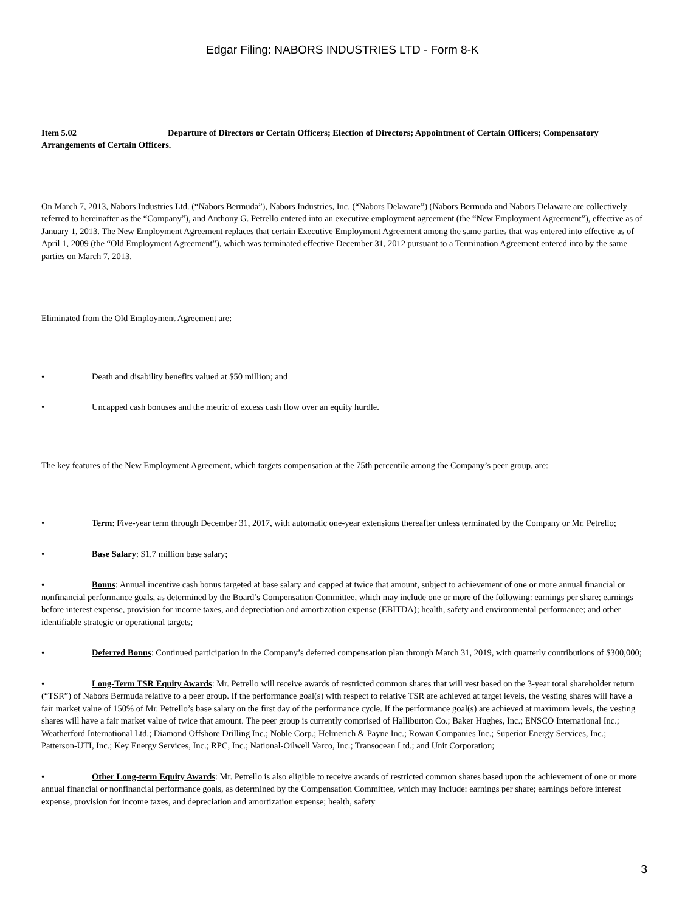Edgar Filing: NABORS INDUSTRIES LTD - Form 8-K
Item 5.02 Departure of Directors or Certain Officers; Election of Directors; Appointment of Certain Officers; Compensatory Arrangements of Certain Officers.
On March 7, 2013, Nabors Industries Ltd. (“Nabors Bermuda”), Nabors Industries, Inc. (“Nabors Delaware”) (Nabors Bermuda and Nabors Delaware are collectively referred to hereinafter as the “Company”), and Anthony G. Petrello entered into an executive employment agreement (the “New Employment Agreement”), effective as of January 1, 2013. The New Employment Agreement replaces that certain Executive Employment Agreement among the same parties that was entered into effective as of April 1, 2009 (the “Old Employment Agreement”), which was terminated effective December 31, 2012 pursuant to a Termination Agreement entered into by the same parties on March 7, 2013.
Eliminated from the Old Employment Agreement are:
• Death and disability benefits valued at $50 million; and
• Uncapped cash bonuses and the metric of excess cash flow over an equity hurdle.
The key features of the New Employment Agreement, which targets compensation at the 75th percentile among the Company’s peer group, are:
• Term: Five-year term through December 31, 2017, with automatic one-year extensions thereafter unless terminated by the Company or Mr. Petrello;
• Base Salary: $1.7 million base salary;
• Bonus: Annual incentive cash bonus targeted at base salary and capped at twice that amount, subject to achievement of one or more annual financial or nonfinancial performance goals, as determined by the Board’s Compensation Committee, which may include one or more of the following: earnings per share; earnings before interest expense, provision for income taxes, and depreciation and amortization expense (EBITDA); health, safety and environmental performance; and other identifiable strategic or operational targets;
• Deferred Bonus: Continued participation in the Company’s deferred compensation plan through March 31, 2019, with quarterly contributions of $300,000;
• Long-Term TSR Equity Awards: Mr. Petrello will receive awards of restricted common shares that will vest based on the 3-year total shareholder return (“TSR”) of Nabors Bermuda relative to a peer group. If the performance goal(s) with respect to relative TSR are achieved at target levels, the vesting shares will have a fair market value of 150% of Mr. Petrello’s base salary on the first day of the performance cycle. If the performance goal(s) are achieved at maximum levels, the vesting shares will have a fair market value of twice that amount. The peer group is currently comprised of Halliburton Co.; Baker Hughes, Inc.; ENSCO International Inc.; Weatherford International Ltd.; Diamond Offshore Drilling Inc.; Noble Corp.; Helmerich & Payne Inc.; Rowan Companies Inc.; Superior Energy Services, Inc.; Patterson-UTI, Inc.; Key Energy Services, Inc.; RPC, Inc.; National-Oilwell Varco, Inc.; Transocean Ltd.; and Unit Corporation;
• Other Long-term Equity Awards: Mr. Petrello is also eligible to receive awards of restricted common shares based upon the achievement of one or more annual financial or nonfinancial performance goals, as determined by the Compensation Committee, which may include: earnings per share; earnings before interest expense, provision for income taxes, and depreciation and amortization expense; health, safety
3